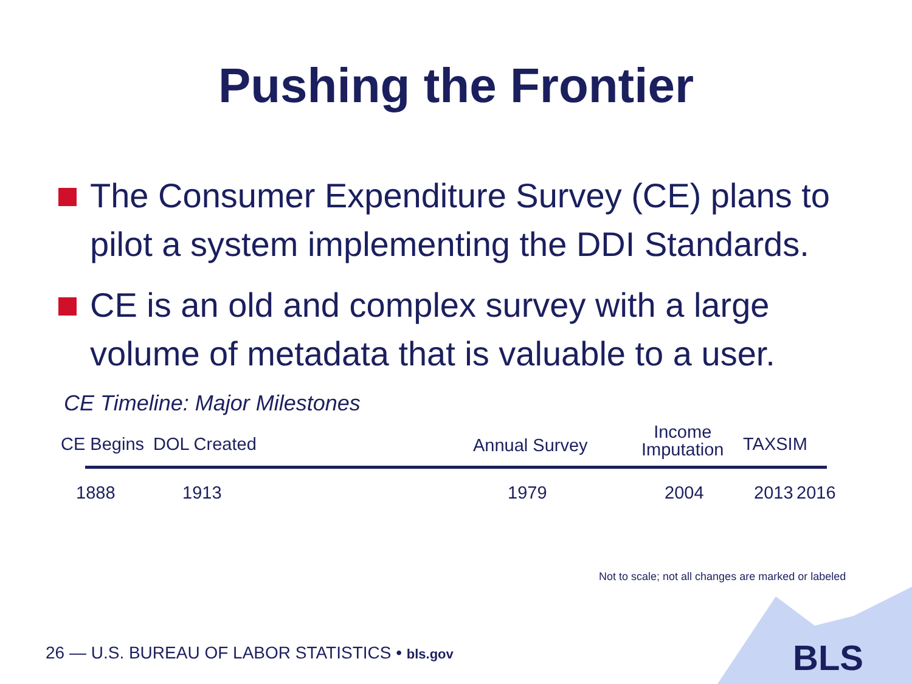Pushing the Frontier
The Consumer Expenditure Survey (CE) plans to pilot a system implementing the DDI Standards.
CE is an old and complex survey with a large volume of metadata that is valuable to a user.
CE Timeline: Major Milestones
CE Begins DOL Created Annual Survey
Income
Imputation TAXSIM
1888 1913 1979 2004 2013 2016
Not to scale; not all changes are marked or labeled
BLS
26 — U.S. BUREAU OF LABOR STATISTICS • bls.gov